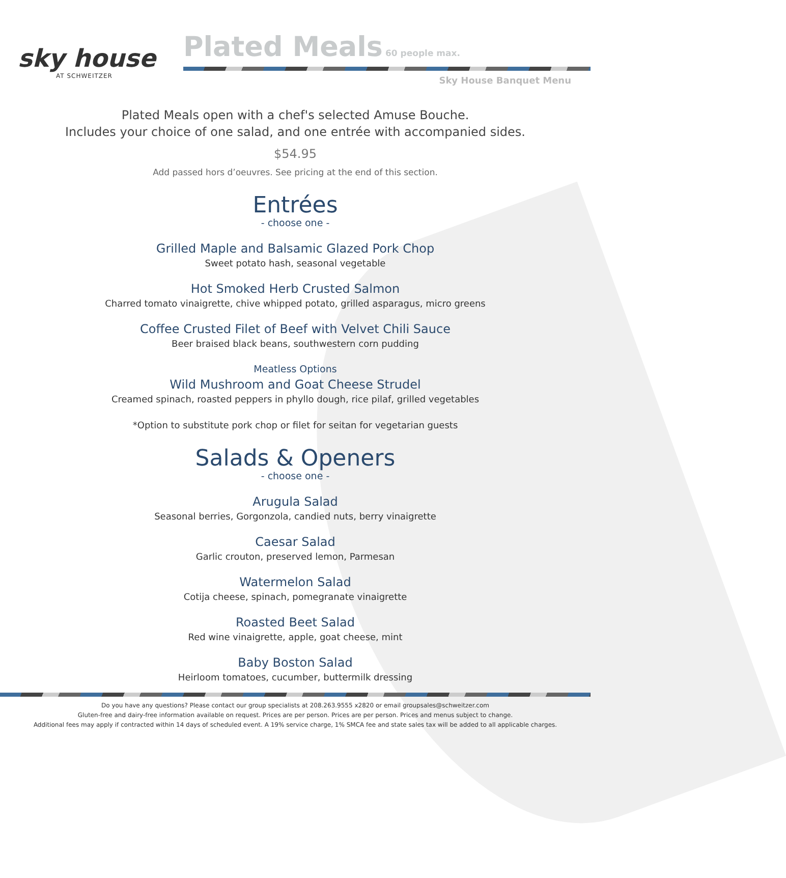sky house
AT SCHWEITZER
Plated Meals
60 people max.
Sky House Banquet Menu
Plated Meals open with a chef's selected Amuse Bouche.
Includes your choice of one salad, and one entrée with accompanied sides.
$54.95
Add passed hors d’oeuvres. See pricing at the end of this section.
Entrées
- choose one -
Grilled Maple and Balsamic Glazed Pork Chop
Sweet potato hash, seasonal vegetable
Hot Smoked Herb Crusted Salmon
Charred tomato vinaigrette, chive whipped potato, grilled asparagus, micro greens
Coffee Crusted Filet of Beef with Velvet Chili Sauce
Beer braised black beans, southwestern corn pudding
Meatless Options
Wild Mushroom and Goat Cheese Strudel
Creamed spinach, roasted peppers in phyllo dough, rice pilaf, grilled vegetables
*Option to substitute pork chop or filet for seitan for vegetarian guests
Salads & Openers
- choose one -
Arugula Salad
Seasonal berries, Gorgonzola, candied nuts, berry vinaigrette
Caesar Salad
Garlic crouton, preserved lemon, Parmesan
Watermelon Salad
Cotija cheese, spinach, pomegranate vinaigrette
Roasted Beet Salad
Red wine vinaigrette, apple, goat cheese, mint
Baby Boston Salad
Heirloom tomatoes, cucumber, buttermilk dressing
Do you have any questions? Please contact our group specialists at 208.263.9555 x2820 or email groupsales@schweitzer.com
Gluten-free and dairy-free information available on request. Prices are per person. Prices are per person. Prices and menus subject to change.
Additional fees may apply if contracted within 14 days of scheduled event. A 19% service charge, 1% SMCA fee and state sales tax will be added to all applicable charges.